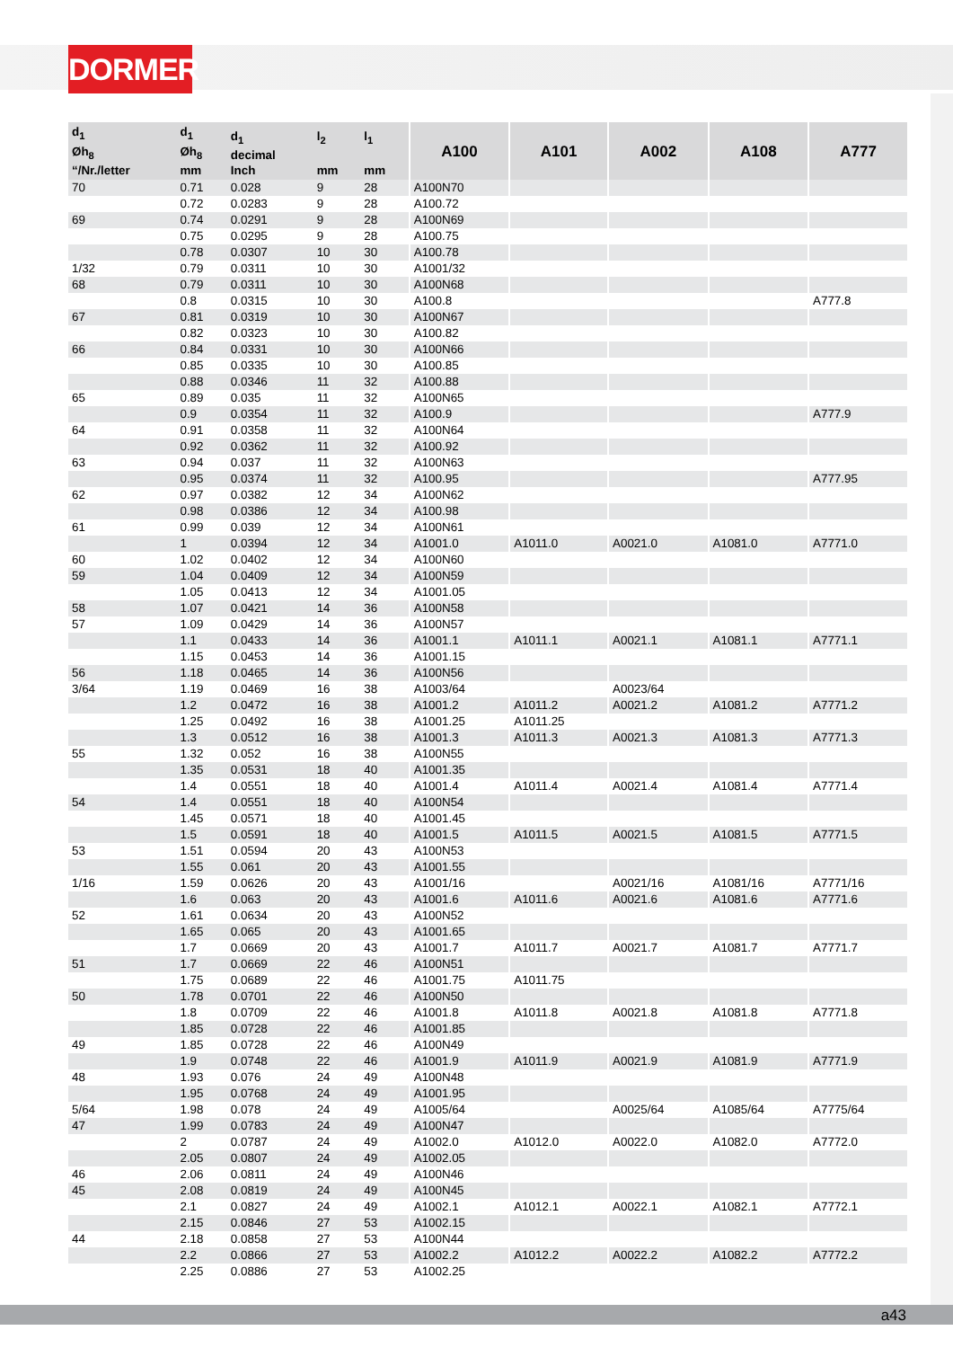DORMER
| d<sub>1</sub> Øh<sub>8</sub> “/Nr./letter | d<sub>1</sub> Øh<sub>8</sub> mm | d<sub>1</sub> decimal Inch | l<sub>2</sub> mm | l<sub>1</sub> mm | A100 | A101 | A002 | A108 | A777 |
| --- | --- | --- | --- | --- | --- | --- | --- | --- | --- |
| 70 | 0.71 | 0.028 | 9 | 28 | A100N70 | | | | |
| | 0.72 | 0.0283 | 9 | 28 | A100.72 | | | | |
| 69 | 0.74 | 0.0291 | 9 | 28 | A100N69 | | | | |
| | 0.75 | 0.0295 | 9 | 28 | A100.75 | | | | |
| | 0.78 | 0.0307 | 10 | 30 | A100.78 | | | | |
| 1/32 | 0.79 | 0.0311 | 10 | 30 | A1001/32 | | | | |
| 68 | 0.79 | 0.0311 | 10 | 30 | A100N68 | | | | |
| | 0.8 | 0.0315 | 10 | 30 | A100.8 | | | | A777.8 |
| 67 | 0.81 | 0.0319 | 10 | 30 | A100N67 | | | | |
| | 0.82 | 0.0323 | 10 | 30 | A100.82 | | | | |
| 66 | 0.84 | 0.0331 | 10 | 30 | A100N66 | | | | |
| | 0.85 | 0.0335 | 10 | 30 | A100.85 | | | | |
| | 0.88 | 0.0346 | 11 | 32 | A100.88 | | | | |
| 65 | 0.89 | 0.035 | 11 | 32 | A100N65 | | | | |
| | 0.9 | 0.0354 | 11 | 32 | A100.9 | | | | A777.9 |
| 64 | 0.91 | 0.0358 | 11 | 32 | A100N64 | | | | |
| | 0.92 | 0.0362 | 11 | 32 | A100.92 | | | | |
| 63 | 0.94 | 0.037 | 11 | 32 | A100N63 | | | | |
| | 0.95 | 0.0374 | 11 | 32 | A100.95 | | | | A777.95 |
| 62 | 0.97 | 0.0382 | 12 | 34 | A100N62 | | | | |
| | 0.98 | 0.0386 | 12 | 34 | A100.98 | | | | |
| 61 | 0.99 | 0.039 | 12 | 34 | A100N61 | | | | |
| | 1 | 0.0394 | 12 | 34 | A1001.0 | A1011.0 | A0021.0 | A1081.0 | A7771.0 |
| 60 | 1.02 | 0.0402 | 12 | 34 | A100N60 | | | | |
| 59 | 1.04 | 0.0409 | 12 | 34 | A100N59 | | | | |
| | 1.05 | 0.0413 | 12 | 34 | A1001.05 | | | | |
| 58 | 1.07 | 0.0421 | 14 | 36 | A100N58 | | | | |
| 57 | 1.09 | 0.0429 | 14 | 36 | A100N57 | | | | |
| | 1.1 | 0.0433 | 14 | 36 | A1001.1 | A1011.1 | A0021.1 | A1081.1 | A7771.1 |
| | 1.15 | 0.0453 | 14 | 36 | A1001.15 | | | | |
| 56 | 1.18 | 0.0465 | 14 | 36 | A100N56 | | | | |
| 3/64 | 1.19 | 0.0469 | 16 | 38 | A1003/64 | | A0023/64 | | |
| | 1.2 | 0.0472 | 16 | 38 | A1001.2 | A1011.2 | A0021.2 | A1081.2 | A7771.2 |
| | 1.25 | 0.0492 | 16 | 38 | A1001.25 | A1011.25 | | | |
| | 1.3 | 0.0512 | 16 | 38 | A1001.3 | A1011.3 | A0021.3 | A1081.3 | A7771.3 |
| 55 | 1.32 | 0.052 | 16 | 38 | A100N55 | | | | |
| | 1.35 | 0.0531 | 18 | 40 | A1001.35 | | | | |
| | 1.4 | 0.0551 | 18 | 40 | A1001.4 | A1011.4 | A0021.4 | A1081.4 | A7771.4 |
| 54 | 1.4 | 0.0551 | 18 | 40 | A100N54 | | | | |
| | 1.45 | 0.0571 | 18 | 40 | A1001.45 | | | | |
| | 1.5 | 0.0591 | 18 | 40 | A1001.5 | A1011.5 | A0021.5 | A1081.5 | A7771.5 |
| 53 | 1.51 | 0.0594 | 20 | 43 | A100N53 | | | | |
| | 1.55 | 0.061 | 20 | 43 | A1001.55 | | | | |
| 1/16 | 1.59 | 0.0626 | 20 | 43 | A1001/16 | | A0021/16 | A1081/16 | A7771/16 |
| | 1.6 | 0.063 | 20 | 43 | A1001.6 | A1011.6 | A0021.6 | A1081.6 | A7771.6 |
| 52 | 1.61 | 0.0634 | 20 | 43 | A100N52 | | | | |
| | 1.65 | 0.065 | 20 | 43 | A1001.65 | | | | |
| | 1.7 | 0.0669 | 20 | 43 | A1001.7 | A1011.7 | A0021.7 | A1081.7 | A7771.7 |
| 51 | 1.7 | 0.0669 | 22 | 46 | A100N51 | | | | |
| | 1.75 | 0.0689 | 22 | 46 | A1001.75 | A1011.75 | | | |
| 50 | 1.78 | 0.0701 | 22 | 46 | A100N50 | | | | |
| | 1.8 | 0.0709 | 22 | 46 | A1001.8 | A1011.8 | A0021.8 | A1081.8 | A7771.8 |
| | 1.85 | 0.0728 | 22 | 46 | A1001.85 | | | | |
| 49 | 1.85 | 0.0728 | 22 | 46 | A100N49 | | | | |
| | 1.9 | 0.0748 | 22 | 46 | A1001.9 | A1011.9 | A0021.9 | A1081.9 | A7771.9 |
| 48 | 1.93 | 0.076 | 24 | 49 | A100N48 | | | | |
| | 1.95 | 0.0768 | 24 | 49 | A1001.95 | | | | |
| 5/64 | 1.98 | 0.078 | 24 | 49 | A1005/64 | | A0025/64 | A1085/64 | A7775/64 |
| 47 | 1.99 | 0.0783 | 24 | 49 | A100N47 | | | | |
| | 2 | 0.0787 | 24 | 49 | A1002.0 | A1012.0 | A0022.0 | A1082.0 | A7772.0 |
| | 2.05 | 0.0807 | 24 | 49 | A1002.05 | | | | |
| 46 | 2.06 | 0.0811 | 24 | 49 | A100N46 | | | | |
| 45 | 2.08 | 0.0819 | 24 | 49 | A100N45 | | | | |
| | 2.1 | 0.0827 | 24 | 49 | A1002.1 | A1012.1 | A0022.1 | A1082.1 | A7772.1 |
| | 2.15 | 0.0846 | 27 | 53 | A1002.15 | | | | |
| 44 | 2.18 | 0.0858 | 27 | 53 | A100N44 | | | | |
| | 2.2 | 0.0866 | 27 | 53 | A1002.2 | A1012.2 | A0022.2 | A1082.2 | A7772.2 |
| | 2.25 | 0.0886 | 27 | 53 | A1002.25 | | | | |
a43